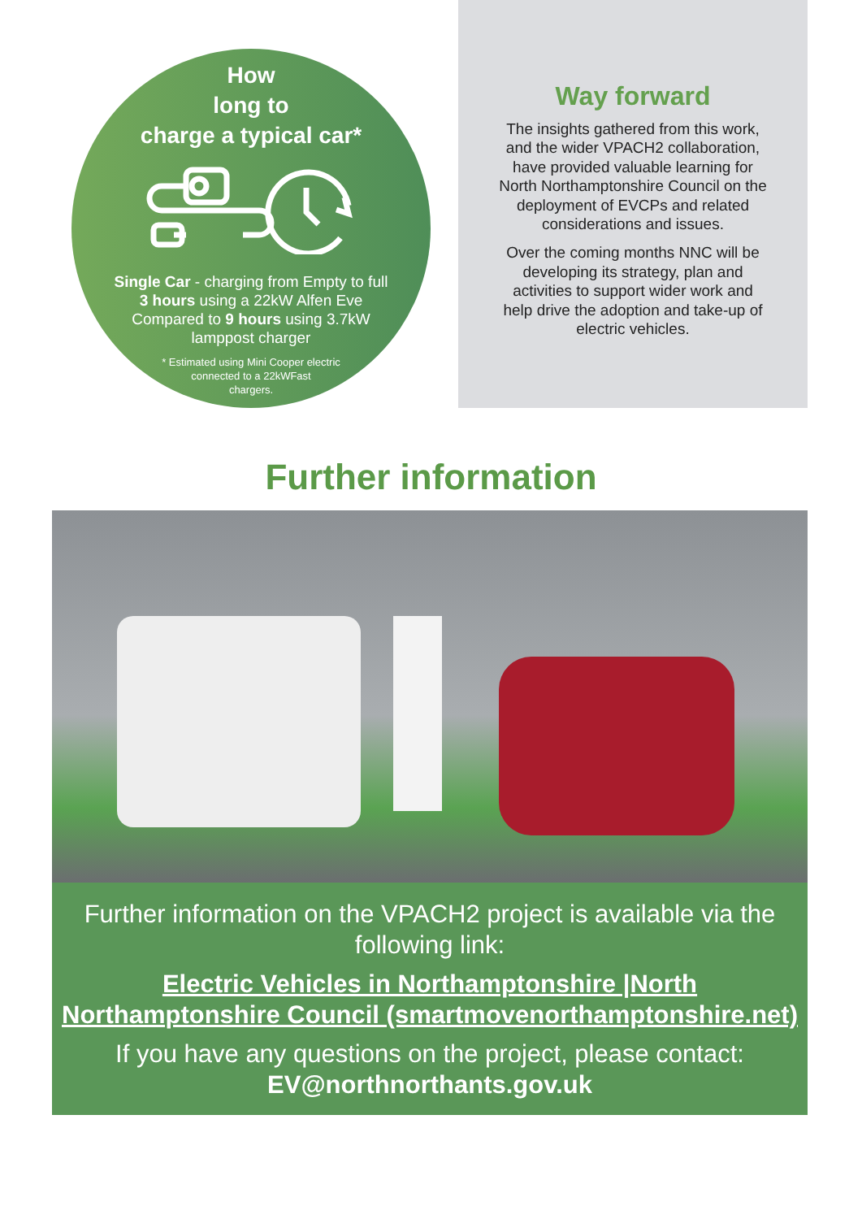How
long to
charge a typical car*
Single Car - charging from Empty to full
3 hours using a 22kW Alfen Eve
Compared to 9 hours using 3.7kW
lamppost charger
* Estimated using Mini Cooper electric
connected to a 22kWFast
chargers.
Way forward
The insights gathered from this work, and the wider VPACH2 collaboration, have provided valuable learning for North Northamptonshire Council on the deployment of EVCPs and related considerations and issues.
Over the coming months NNC will be developing its strategy, plan and activities to support wider work and help drive the adoption and take-up of electric vehicles.
Further information
Further information on the VPACH2 project is available via the following link:
Electric Vehicles in Northamptonshire |North Northamptonshire Council (smartmovenorthamptonshire.net)
If you have any questions on the project, please contact:
EV@northnorthants.gov.uk